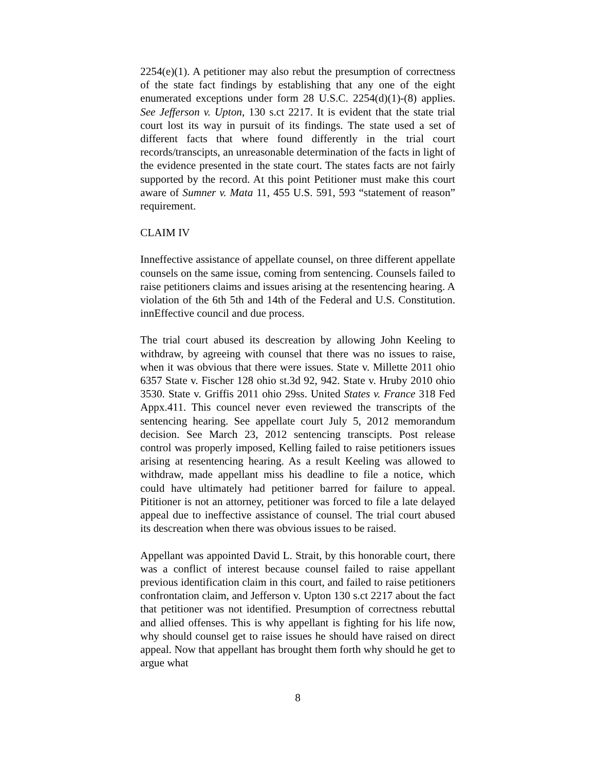2254(e)(1). A petitioner may also rebut the presumption of correctness of the state fact findings by establishing that any one of the eight enumerated exceptions under form 28 U.S.C. 2254(d)(1)-(8) applies. See Jefferson v. Upton, 130 s.ct 2217. It is evident that the state trial court lost its way in pursuit of its findings. The state used a set of different facts that where found differently in the trial court records/transcipts, an unreasonable determination of the facts in light of the evidence presented in the state court. The states facts are not fairly supported by the record. At this point Petitioner must make this court aware of Sumner v. Mata 11, 455 U.S. 591, 593 “statement of reason” requirement.
CLAIM IV
Inneffective assistance of appellate counsel, on three different appellate counsels on the same issue, coming from sentencing. Counsels failed to raise petitioners claims and issues arising at the resentencing hearing. A violation of the 6th 5th and 14th of the Federal and U.S. Constitution. innEffective council and due process.
The trial court abused its descreation by allowing John Keeling to withdraw, by agreeing with counsel that there was no issues to raise, when it was obvious that there were issues. State v. Millette 2011 ohio 6357 State v. Fischer 128 ohio st.3d 92, 942. State v. Hruby 2010 ohio 3530. State v. Griffis 2011 ohio 29ss. United States v. France 318 Fed Appx.411. This councel never even reviewed the transcripts of the sentencing hearing. See appellate court July 5, 2012 memorandum decision. See March 23, 2012 sentencing transcipts. Post release control was properly imposed, Kelling failed to raise petitioners issues arising at resentencing hearing. As a result Keeling was allowed to withdraw, made appellant miss his deadline to file a notice, which could have ultimately had petitioner barred for failure to appeal. Pititioner is not an attorney, petitioner was forced to file a late delayed appeal due to ineffective assistance of counsel. The trial court abused its descreation when there was obvious issues to be raised.
Appellant was appointed David L. Strait, by this honorable court, there was a conflict of interest because counsel failed to raise appellant previous identification claim in this court, and failed to raise petitioners confrontation claim, and Jefferson v. Upton 130 s.ct 2217 about the fact that petitioner was not identified. Presumption of correctness rebuttal and allied offenses. This is why appellant is fighting for his life now, why should counsel get to raise issues he should have raised on direct appeal. Now that appellant has brought them forth why should he get to argue what
8